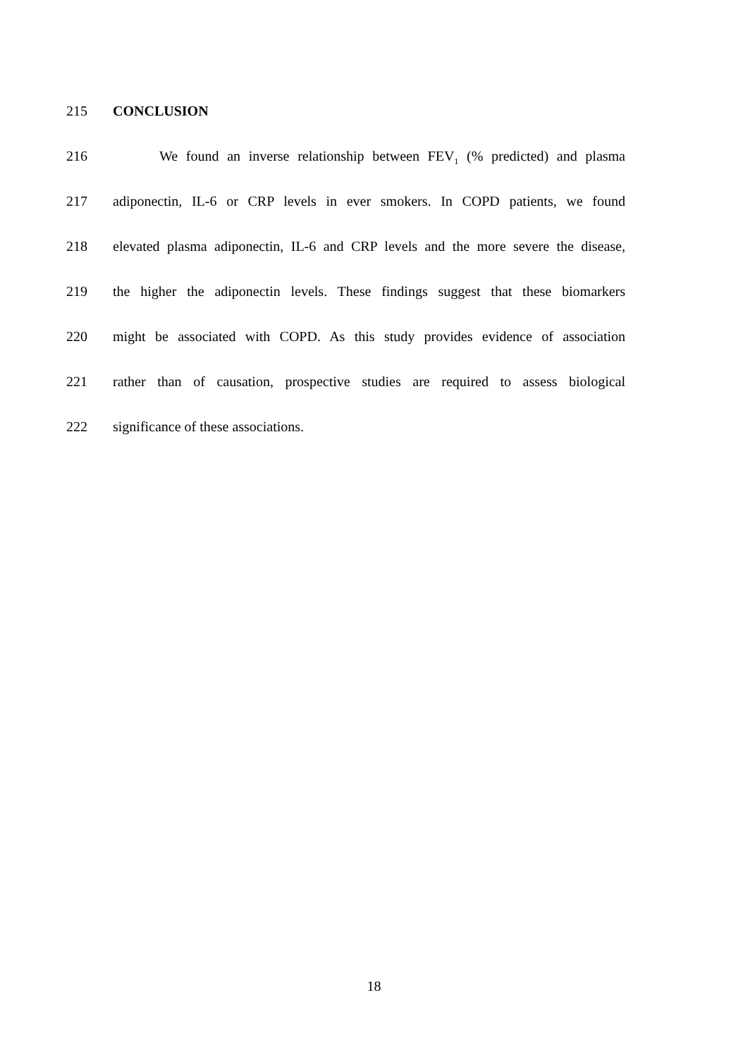215 CONCLUSION
216 We found an inverse relationship between FEV<sub>1</sub> (% predicted) and plasma
217 adiponectin, IL-6 or CRP levels in ever smokers. In COPD patients, we found
218 elevated plasma adiponectin, IL-6 and CRP levels and the more severe the disease,
219 the higher the adiponectin levels. These findings suggest that these biomarkers
220 might be associated with COPD. As this study provides evidence of association
221 rather than of causation, prospective studies are required to assess biological
222 significance of these associations.
18